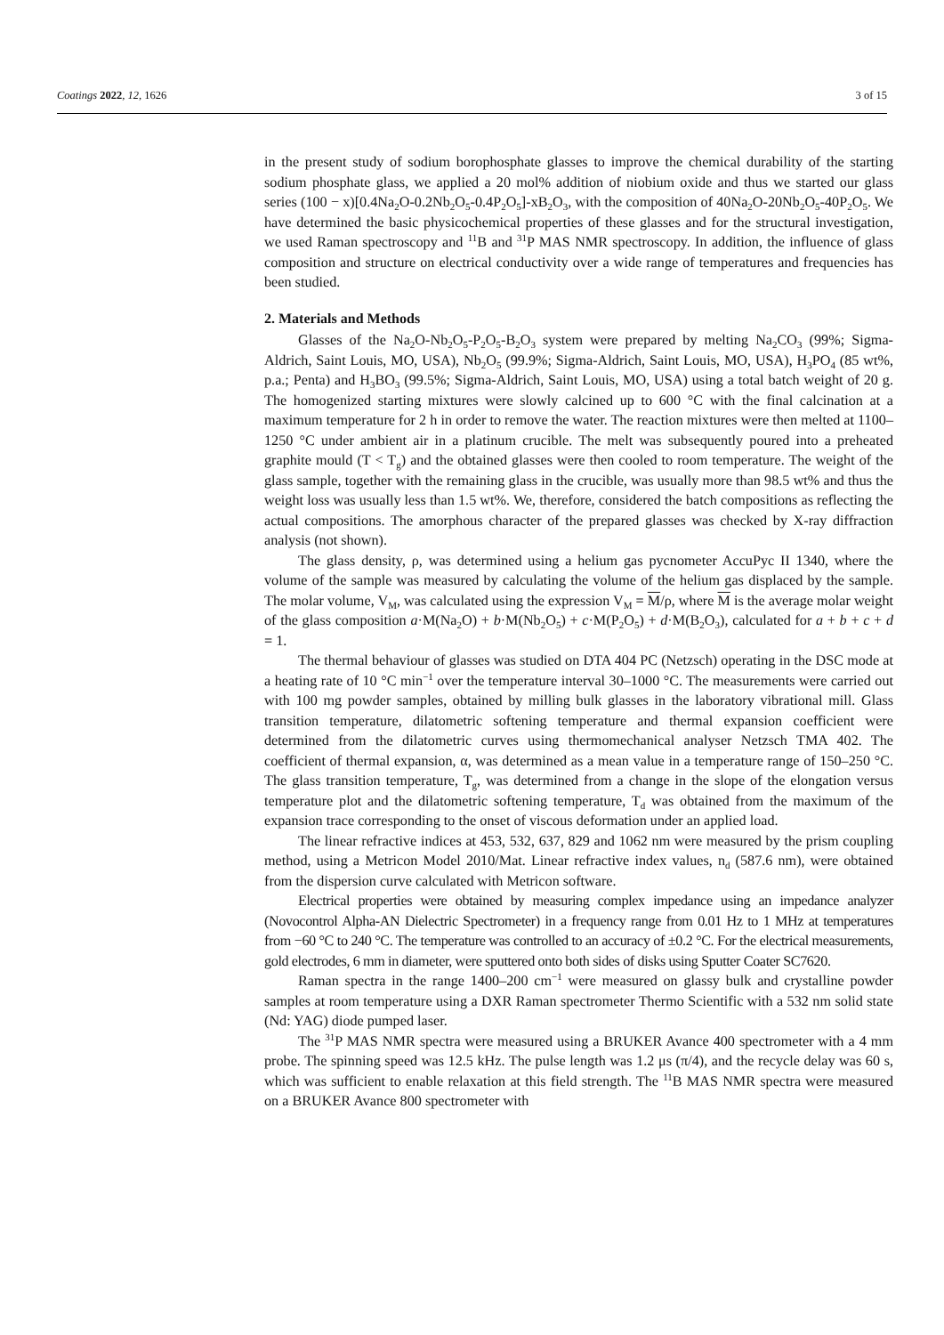Coatings 2022, 12, 1626 3 of 15
in the present study of sodium borophosphate glasses to improve the chemical durability of the starting sodium phosphate glass, we applied a 20 mol% addition of niobium oxide and thus we started our glass series (100 − x)[0.4Na<sub>2</sub>O-0.2Nb<sub>2</sub>O<sub>5</sub>-0.4P<sub>2</sub>O<sub>5</sub>]-xB<sub>2</sub>O<sub>3</sub>, with the composition of 40Na<sub>2</sub>O-20Nb<sub>2</sub>O<sub>5</sub>-40P<sub>2</sub>O<sub>5</sub>. We have determined the basic physicochemical properties of these glasses and for the structural investigation, we used Raman spectroscopy and <sup>11</sup>B and <sup>31</sup>P MAS NMR spectroscopy. In addition, the influence of glass composition and structure on electrical conductivity over a wide range of temperatures and frequencies has been studied.
2. Materials and Methods
Glasses of the Na<sub>2</sub>O-Nb<sub>2</sub>O<sub>5</sub>-P<sub>2</sub>O<sub>5</sub>-B<sub>2</sub>O<sub>3</sub> system were prepared by melting Na<sub>2</sub>CO<sub>3</sub> (99%; Sigma-Aldrich, Saint Louis, MO, USA), Nb<sub>2</sub>O<sub>5</sub> (99.9%; Sigma-Aldrich, Saint Louis, MO, USA), H<sub>3</sub>PO<sub>4</sub> (85 wt%, p.a.; Penta) and H<sub>3</sub>BO<sub>3</sub> (99.5%; Sigma-Aldrich, Saint Louis, MO, USA) using a total batch weight of 20 g. The homogenized starting mixtures were slowly calcined up to 600 °C with the final calcination at a maximum temperature for 2 h in order to remove the water. The reaction mixtures were then melted at 1100–1250 °C under ambient air in a platinum crucible. The melt was subsequently poured into a preheated graphite mould (T < T<sub>g</sub>) and the obtained glasses were then cooled to room temperature. The weight of the glass sample, together with the remaining glass in the crucible, was usually more than 98.5 wt% and thus the weight loss was usually less than 1.5 wt%. We, therefore, considered the batch compositions as reflecting the actual compositions. The amorphous character of the prepared glasses was checked by X-ray diffraction analysis (not shown).
The glass density, ρ, was determined using a helium gas pycnometer AccuPyc II 1340, where the volume of the sample was measured by calculating the volume of the helium gas displaced by the sample. The molar volume, V<sub>M</sub>, was calculated using the expression V<sub>M</sub> = M/ρ, where M is the average molar weight of the glass composition a·M(Na<sub>2</sub>O) + b·M(Nb<sub>2</sub>O<sub>5</sub>) + c·M(P<sub>2</sub>O<sub>5</sub>) + d·M(B<sub>2</sub>O<sub>3</sub>), calculated for a + b + c + d = 1.
The thermal behaviour of glasses was studied on DTA 404 PC (Netzsch) operating in the DSC mode at a heating rate of 10 °C min<sup>−1</sup> over the temperature interval 30–1000 °C. The measurements were carried out with 100 mg powder samples, obtained by milling bulk glasses in the laboratory vibrational mill. Glass transition temperature, dilatometric softening temperature and thermal expansion coefficient were determined from the dilatometric curves using thermomechanical analyser Netzsch TMA 402. The coefficient of thermal expansion, α, was determined as a mean value in a temperature range of 150–250 °C. The glass transition temperature, T<sub>g</sub>, was determined from a change in the slope of the elongation versus temperature plot and the dilatometric softening temperature, T<sub>d</sub> was obtained from the maximum of the expansion trace corresponding to the onset of viscous deformation under an applied load.
The linear refractive indices at 453, 532, 637, 829 and 1062 nm were measured by the prism coupling method, using a Metricon Model 2010/Mat. Linear refractive index values, n<sub>d</sub> (587.6 nm), were obtained from the dispersion curve calculated with Metricon software.
Electrical properties were obtained by measuring complex impedance using an impedance analyzer (Novocontrol Alpha-AN Dielectric Spectrometer) in a frequency range from 0.01 Hz to 1 MHz at temperatures from −60 °C to 240 °C. The temperature was controlled to an accuracy of ±0.2 °C. For the electrical measurements, gold electrodes, 6 mm in diameter, were sputtered onto both sides of disks using Sputter Coater SC7620.
Raman spectra in the range 1400–200 cm<sup>−1</sup> were measured on glassy bulk and crystalline powder samples at room temperature using a DXR Raman spectrometer Thermo Scientific with a 532 nm solid state (Nd: YAG) diode pumped laser.
The <sup>31</sup>P MAS NMR spectra were measured using a BRUKER Avance 400 spectrometer with a 4 mm probe. The spinning speed was 12.5 kHz. The pulse length was 1.2 μs (π/4), and the recycle delay was 60 s, which was sufficient to enable relaxation at this field strength. The <sup>11</sup>B MAS NMR spectra were measured on a BRUKER Avance 800 spectrometer with